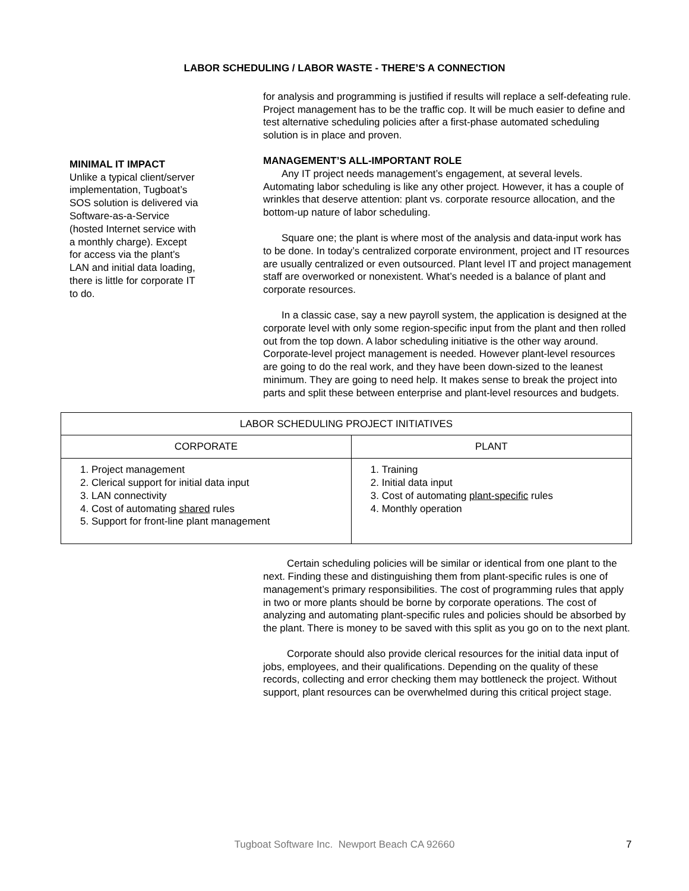LABOR SCHEDULING / LABOR WASTE - THERE’S A CONNECTION
MINIMAL IT IMPACT
Unlike a typical client/server implementation, Tugboat’s SOS solution is delivered via Software-as-a-Service (hosted Internet service with a monthly charge). Except for access via the plant’s LAN and initial data loading, there is little for corporate IT to do.
for analysis and programming is justified if results will replace a self-defeating rule. Project management has to be the traffic cop. It will be much easier to define and test alternative scheduling policies after a first-phase automated scheduling solution is in place and proven.
MANAGEMENT’S ALL-IMPORTANT ROLE
Any IT project needs management’s engagement, at several levels. Automating labor scheduling is like any other project. However, it has a couple of wrinkles that deserve attention: plant vs. corporate resource allocation, and the bottom-up nature of labor scheduling.
Square one; the plant is where most of the analysis and data-input work has to be done. In today’s centralized corporate environment, project and IT resources are usually centralized or even outsourced. Plant level IT and project management staff are overworked or nonexistent. What’s needed is a balance of plant and corporate resources.
In a classic case, say a new payroll system, the application is designed at the corporate level with only some region-specific input from the plant and then rolled out from the top down. A labor scheduling initiative is the other way around. Corporate-level project management is needed. However plant-level resources are going to do the real work, and they have been down-sized to the leanest minimum. They are going to need help. It makes sense to break the project into parts and split these between enterprise and plant-level resources and budgets.
| LABOR SCHEDULING PROJECT INITIATIVES | |
| --- | --- |
| CORPORATE | PLANT |
| 1. Project management 2. Clerical support for initial data input 3. LAN connectivity 4. Cost of automating shared rules 5. Support for front-line plant management | 1. Training 2. Initial data input 3. Cost of automating plant-specific rules 4. Monthly operation |
Certain scheduling policies will be similar or identical from one plant to the next. Finding these and distinguishing them from plant-specific rules is one of management’s primary responsibilities. The cost of programming rules that apply in two or more plants should be borne by corporate operations. The cost of analyzing and automating plant-specific rules and policies should be absorbed by the plant. There is money to be saved with this split as you go on to the next plant.
Corporate should also provide clerical resources for the initial data input of jobs, employees, and their qualifications. Depending on the quality of these records, collecting and error checking them may bottleneck the project. Without support, plant resources can be overwhelmed during this critical project stage.
Tugboat Software Inc. Newport Beach CA 92660 7